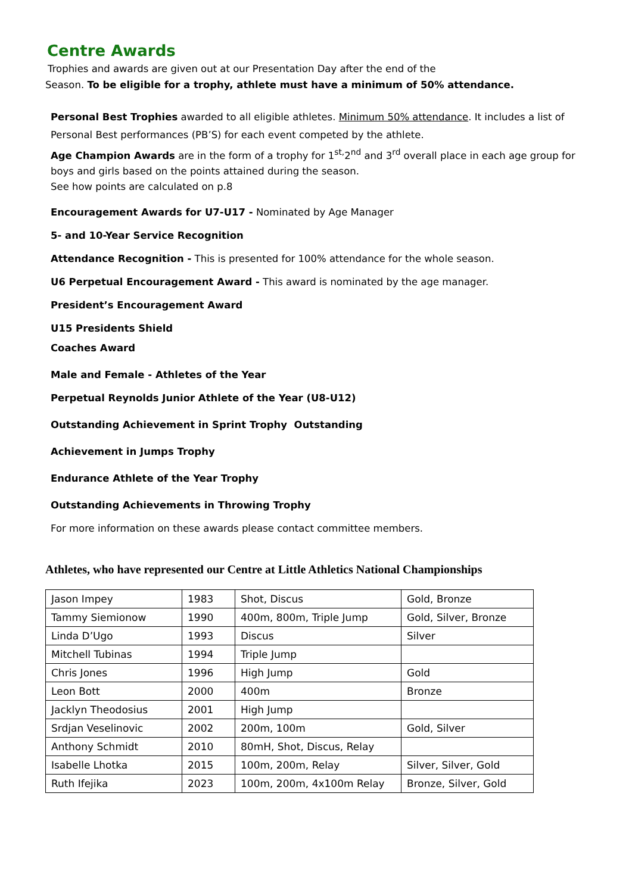Centre Awards
Trophies and awards are given out at our Presentation Day after the end of the
Season. To be eligible for a trophy, athlete must have a minimum of 50% attendance.
Personal Best Trophies awarded to all eligible athletes. Minimum 50% attendance. It includes a list of Personal Best performances (PB’S) for each event competed by the athlete.
Age Champion Awards are in the form of a trophy for 1<sup>st,</sup>2<sup>nd</sup> and 3<sup>rd</sup> overall place in each age group for boys and girls based on the points attained during the season.
See how points are calculated on p.8
Encouragement Awards for U7-U17 - Nominated by Age Manager
5- and 10-Year Service Recognition
Attendance Recognition - This is presented for 100% attendance for the whole season.
U6 Perpetual Encouragement Award - This award is nominated by the age manager.
President’s Encouragement Award
U15 Presidents Shield
Coaches Award
Male and Female - Athletes of the Year
Perpetual Reynolds Junior Athlete of the Year (U8-U12)
Outstanding Achievement in Sprint Trophy Outstanding
Achievement in Jumps Trophy
Endurance Athlete of the Year Trophy
Outstanding Achievements in Throwing Trophy
For more information on these awards please contact committee members.
Athletes, who have represented our Centre at Little Athletics National Championships
| Jason Impey | 1983 | Shot, Discus | Gold, Bronze |
| Tammy Siemionow | 1990 | 400m, 800m, Triple Jump | Gold, Silver, Bronze |
| Linda D’Ugo | 1993 | Discus | Silver |
| Mitchell Tubinas | 1994 | Triple Jump | |
| Chris Jones | 1996 | High Jump | Gold |
| Leon Bott | 2000 | 400m | Bronze |
| Jacklyn Theodosius | 2001 | High Jump | |
| Srdjan Veselinovic | 2002 | 200m, 100m | Gold, Silver |
| Anthony Schmidt | 2010 | 80mH, Shot, Discus, Relay | |
| Isabelle Lhotka | 2015 | 100m, 200m, Relay | Silver, Silver, Gold |
| Ruth Ifejika | 2023 | 100m, 200m, 4x100m Relay | Bronze, Silver, Gold |